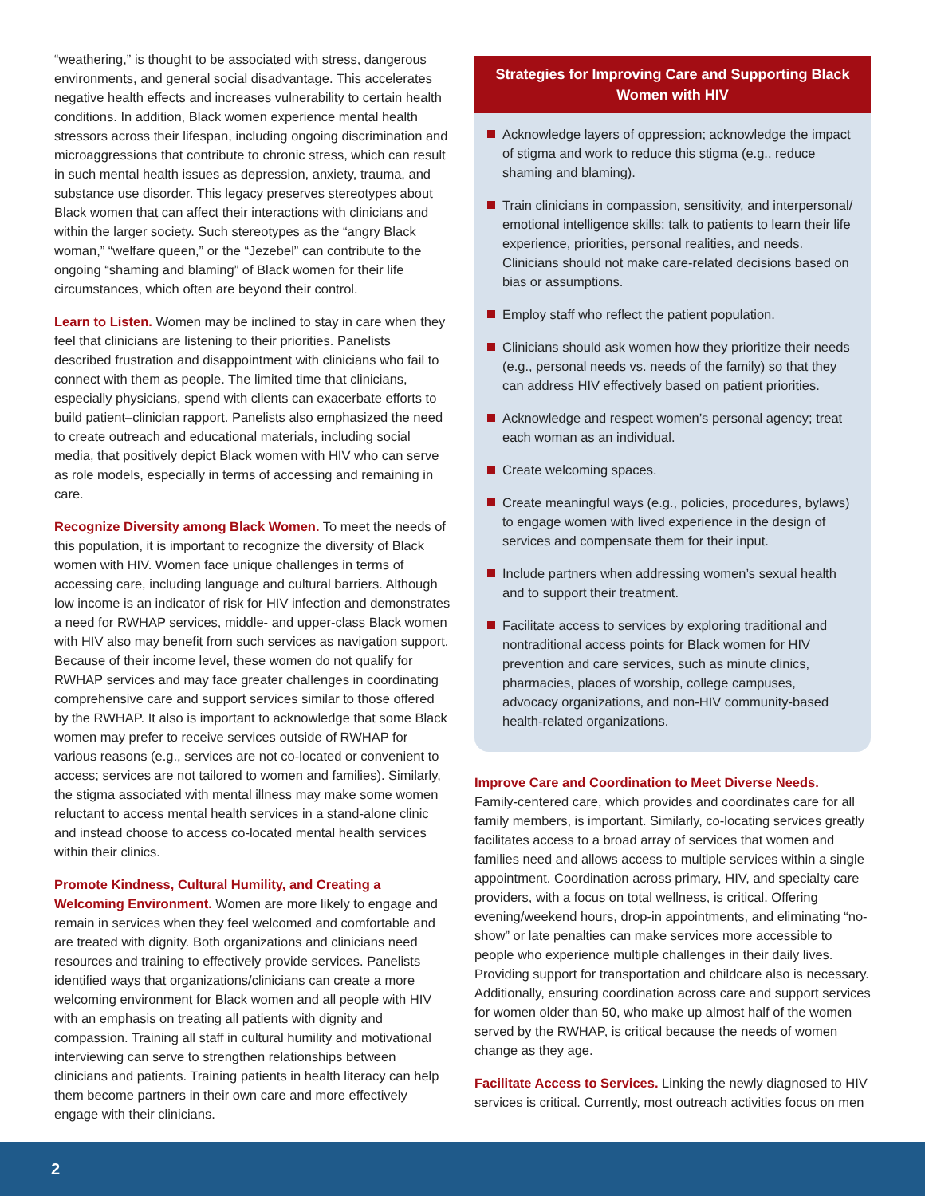“weathering,” is thought to be associated with stress, dangerous environments, and general social disadvantage. This accelerates negative health effects and increases vulnerability to certain health conditions. In addition, Black women experience mental health stressors across their lifespan, including ongoing discrimination and microaggressions that contribute to chronic stress, which can result in such mental health issues as depression, anxiety, trauma, and substance use disorder. This legacy preserves stereotypes about Black women that can affect their interactions with clinicians and within the larger society. Such stereotypes as the “angry Black woman,” “welfare queen,” or the “Jezebel” can contribute to the ongoing “shaming and blaming” of Black women for their life circumstances, which often are beyond their control.
Learn to Listen. Women may be inclined to stay in care when they feel that clinicians are listening to their priorities. Panelists described frustration and disappointment with clinicians who fail to connect with them as people. The limited time that clinicians, especially physicians, spend with clients can exacerbate efforts to build patient–clinician rapport. Panelists also emphasized the need to create outreach and educational materials, including social media, that positively depict Black women with HIV who can serve as role models, especially in terms of accessing and remaining in care.
Recognize Diversity among Black Women. To meet the needs of this population, it is important to recognize the diversity of Black women with HIV. Women face unique challenges in terms of accessing care, including language and cultural barriers. Although low income is an indicator of risk for HIV infection and demonstrates a need for RWHAP services, middle- and upper-class Black women with HIV also may benefit from such services as navigation support. Because of their income level, these women do not qualify for RWHAP services and may face greater challenges in coordinating comprehensive care and support services similar to those offered by the RWHAP. It also is important to acknowledge that some Black women may prefer to receive services outside of RWHAP for various reasons (e.g., services are not co-located or convenient to access; services are not tailored to women and families). Similarly, the stigma associated with mental illness may make some women reluctant to access mental health services in a stand-alone clinic and instead choose to access co-located mental health services within their clinics.
Promote Kindness, Cultural Humility, and Creating a Welcoming Environment. Women are more likely to engage and remain in services when they feel welcomed and comfortable and are treated with dignity. Both organizations and clinicians need resources and training to effectively provide services. Panelists identified ways that organizations/clinicians can create a more welcoming environment for Black women and all people with HIV with an emphasis on treating all patients with dignity and compassion. Training all staff in cultural humility and motivational interviewing can serve to strengthen relationships between clinicians and patients. Training patients in health literacy can help them become partners in their own care and more effectively engage with their clinicians.
Strategies for Improving Care and Supporting Black Women with HIV
Acknowledge layers of oppression; acknowledge the impact of stigma and work to reduce this stigma (e.g., reduce shaming and blaming).
Train clinicians in compassion, sensitivity, and interpersonal/ emotional intelligence skills; talk to patients to learn their life experience, priorities, personal realities, and needs. Clinicians should not make care-related decisions based on bias or assumptions.
Employ staff who reflect the patient population.
Clinicians should ask women how they prioritize their needs (e.g., personal needs vs. needs of the family) so that they can address HIV effectively based on patient priorities.
Acknowledge and respect women’s personal agency; treat each woman as an individual.
Create welcoming spaces.
Create meaningful ways (e.g., policies, procedures, bylaws) to engage women with lived experience in the design of services and compensate them for their input.
Include partners when addressing women’s sexual health and to support their treatment.
Facilitate access to services by exploring traditional and nontraditional access points for Black women for HIV prevention and care services, such as minute clinics, pharmacies, places of worship, college campuses, advocacy organizations, and non-HIV community-based health-related organizations.
Improve Care and Coordination to Meet Diverse Needs.
Family-centered care, which provides and coordinates care for all family members, is important. Similarly, co-locating services greatly facilitates access to a broad array of services that women and families need and allows access to multiple services within a single appointment. Coordination across primary, HIV, and specialty care providers, with a focus on total wellness, is critical. Offering evening/weekend hours, drop-in appointments, and eliminating “no-show” or late penalties can make services more accessible to people who experience multiple challenges in their daily lives. Providing support for transportation and childcare also is necessary. Additionally, ensuring coordination across care and support services for women older than 50, who make up almost half of the women served by the RWHAP, is critical because the needs of women change as they age.
Facilitate Access to Services. Linking the newly diagnosed to HIV services is critical. Currently, most outreach activities focus on men
2